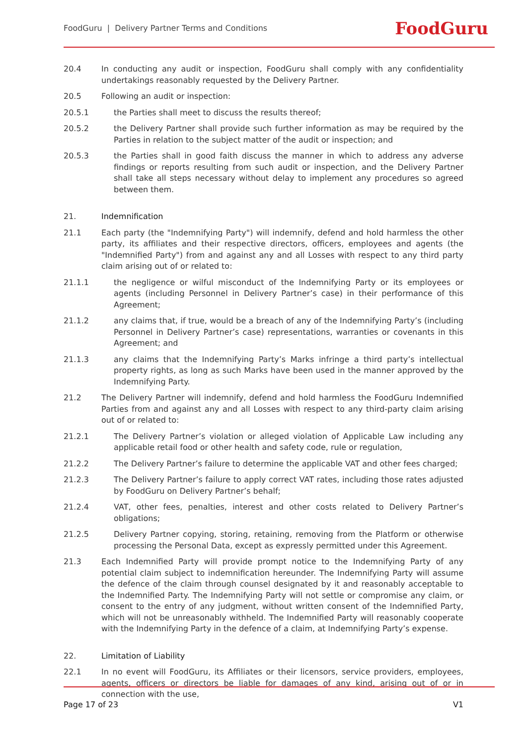FoodGuru | Delivery Partner Terms and Conditions FoodGuru
20.4 In conducting any audit or inspection, FoodGuru shall comply with any confidentiality undertakings reasonably requested by the Delivery Partner.
20.5 Following an audit or inspection:
20.5.1 the Parties shall meet to discuss the results thereof;
20.5.2 the Delivery Partner shall provide such further information as may be required by the Parties in relation to the subject matter of the audit or inspection; and
20.5.3 the Parties shall in good faith discuss the manner in which to address any adverse findings or reports resulting from such audit or inspection, and the Delivery Partner shall take all steps necessary without delay to implement any procedures so agreed between them.
21. Indemnification
21.1 Each party (the "Indemnifying Party") will indemnify, defend and hold harmless the other party, its affiliates and their respective directors, officers, employees and agents (the "Indemnified Party") from and against any and all Losses with respect to any third party claim arising out of or related to:
21.1.1 the negligence or wilful misconduct of the Indemnifying Party or its employees or agents (including Personnel in Delivery Partner’s case) in their performance of this Agreement;
21.1.2 any claims that, if true, would be a breach of any of the Indemnifying Party’s (including Personnel in Delivery Partner’s case) representations, warranties or covenants in this Agreement; and
21.1.3 any claims that the Indemnifying Party’s Marks infringe a third party’s intellectual property rights, as long as such Marks have been used in the manner approved by the Indemnifying Party.
21.2 The Delivery Partner will indemnify, defend and hold harmless the FoodGuru Indemnified Parties from and against any and all Losses with respect to any third-party claim arising out of or related to:
21.2.1 The Delivery Partner’s violation or alleged violation of Applicable Law including any applicable retail food or other health and safety code, rule or regulation,
21.2.2 The Delivery Partner’s failure to determine the applicable VAT and other fees charged;
21.2.3 The Delivery Partner’s failure to apply correct VAT rates, including those rates adjusted by FoodGuru on Delivery Partner’s behalf;
21.2.4 VAT, other fees, penalties, interest and other costs related to Delivery Partner’s obligations;
21.2.5 Delivery Partner copying, storing, retaining, removing from the Platform or otherwise processing the Personal Data, except as expressly permitted under this Agreement.
21.3 Each Indemnified Party will provide prompt notice to the Indemnifying Party of any potential claim subject to indemnification hereunder. The Indemnifying Party will assume the defence of the claim through counsel designated by it and reasonably acceptable to the Indemnified Party. The Indemnifying Party will not settle or compromise any claim, or consent to the entry of any judgment, without written consent of the Indemnified Party, which will not be unreasonably withheld. The Indemnified Party will reasonably cooperate with the Indemnifying Party in the defence of a claim, at Indemnifying Party’s expense.
22. Limitation of Liability
22.1 In no event will FoodGuru, its Affiliates or their licensors, service providers, employees, agents, officers or directors be liable for damages of any kind, arising out of or in connection with the use,
Page 17 of 23 V1